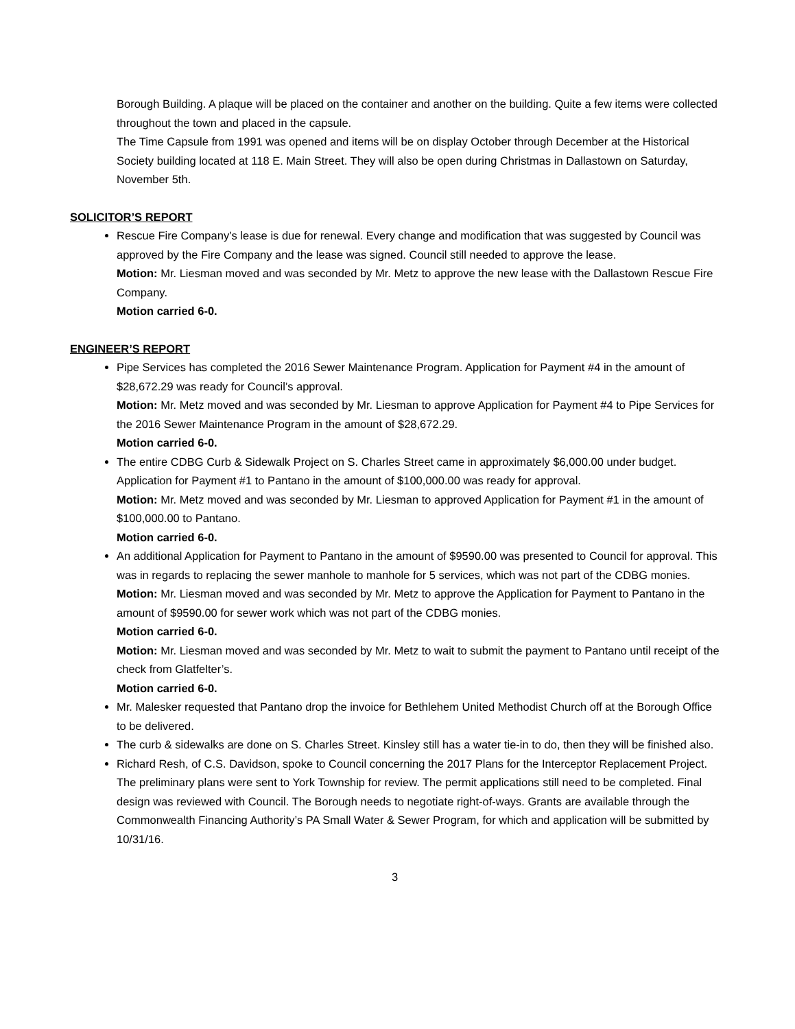Borough Building. A plaque will be placed on the container and another on the building. Quite a few items were collected throughout the town and placed in the capsule.
The Time Capsule from 1991 was opened and items will be on display October through December at the Historical Society building located at 118 E. Main Street. They will also be open during Christmas in Dallastown on Saturday, November 5th.
SOLICITOR’S REPORT
Rescue Fire Company’s lease is due for renewal. Every change and modification that was suggested by Council was approved by the Fire Company and the lease was signed. Council still needed to approve the lease.
Motion: Mr. Liesman moved and was seconded by Mr. Metz to approve the new lease with the Dallastown Rescue Fire Company.
Motion carried 6-0.
ENGINEER’S REPORT
Pipe Services has completed the 2016 Sewer Maintenance Program. Application for Payment #4 in the amount of $28,672.29 was ready for Council’s approval.
Motion: Mr. Metz moved and was seconded by Mr. Liesman to approve Application for Payment #4 to Pipe Services for the 2016 Sewer Maintenance Program in the amount of $28,672.29.
Motion carried 6-0.
The entire CDBG Curb & Sidewalk Project on S. Charles Street came in approximately $6,000.00 under budget. Application for Payment #1 to Pantano in the amount of $100,000.00 was ready for approval.
Motion: Mr. Metz moved and was seconded by Mr. Liesman to approved Application for Payment #1 in the amount of $100,000.00 to Pantano.
Motion carried 6-0.
An additional Application for Payment to Pantano in the amount of $9590.00 was presented to Council for approval. This was in regards to replacing the sewer manhole to manhole for 5 services, which was not part of the CDBG monies.
Motion: Mr. Liesman moved and was seconded by Mr. Metz to approve the Application for Payment to Pantano in the amount of $9590.00 for sewer work which was not part of the CDBG monies.
Motion carried 6-0.
Motion: Mr. Liesman moved and was seconded by Mr. Metz to wait to submit the payment to Pantano until receipt of the check from Glatfelter’s.
Motion carried 6-0.
Mr. Malesker requested that Pantano drop the invoice for Bethlehem United Methodist Church off at the Borough Office to be delivered.
The curb & sidewalks are done on S. Charles Street. Kinsley still has a water tie-in to do, then they will be finished also.
Richard Resh, of C.S. Davidson, spoke to Council concerning the 2017 Plans for the Interceptor Replacement Project.
The preliminary plans were sent to York Township for review. The permit applications still need to be completed. Final design was reviewed with Council. The Borough needs to negotiate right-of-ways. Grants are available through the Commonwealth Financing Authority’s PA Small Water & Sewer Program, for which and application will be submitted by 10/31/16.
3